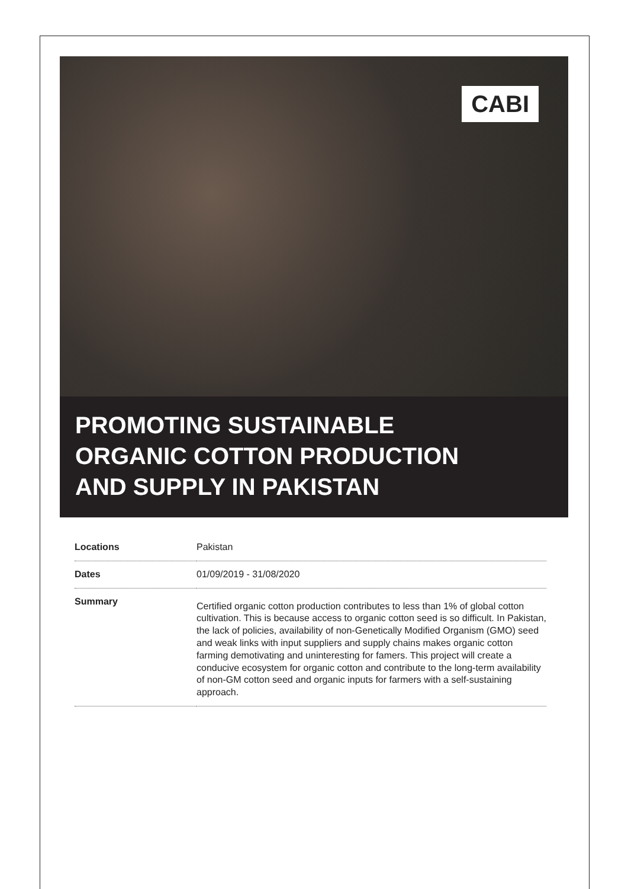CABI
PROMOTING SUSTAINABLE
ORGANIC COTTON PRODUCTION
AND SUPPLY IN PAKISTAN
| Locations | Pakistan |
| Dates | 01/09/2019 - 31/08/2020 |
| Summary | Certified organic cotton production contributes to less than 1% of global cotton cultivation. This is because access to organic cotton seed is so difficult. In Pakistan, the lack of policies, availability of non-Genetically Modified Organism (GMO) seed and weak links with input suppliers and supply chains makes organic cotton farming demotivating and uninteresting for famers. This project will create a conducive ecosystem for organic cotton and contribute to the long-term availability of non-GM cotton seed and organic inputs for farmers with a self-sustaining approach. |